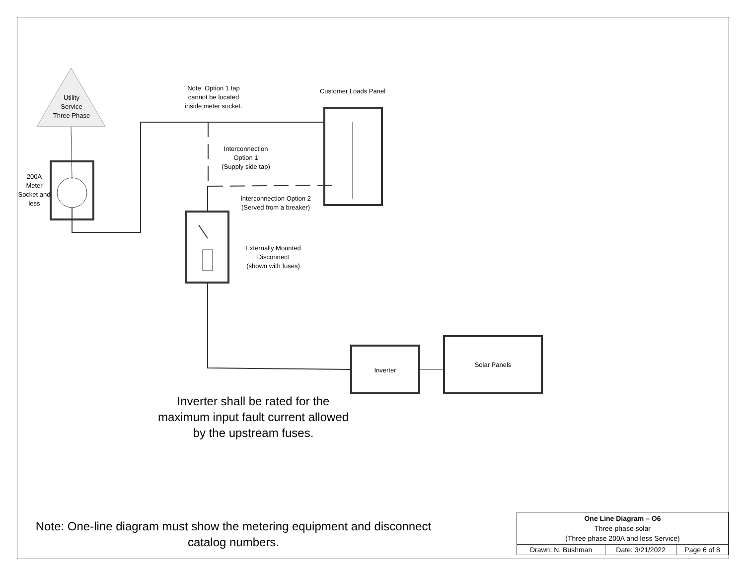Utility
Service
Three Phase
200A
Meter
Socket and
less
Note: Option 1 tap
cannot be located
inside meter socket.
Customer Loads Panel
Interconnection
Option 1
(Supply side tap)
Interconnection Option 2
(Served from a breaker)
Externally Mounted
Disconnect
(shown with fuses)
Inverter
Solar Panels
Inverter shall be rated for the maximum input fault current allowed by the upstream fuses.
Note: One-line diagram must show the metering equipment and disconnect catalog numbers.
| One Line Diagram – O6 Three phase solar (Three phase 200A and less Service) | | |
| Drawn: N. Bushman | Date: 3/21/2022 | Page 6 of 8 |